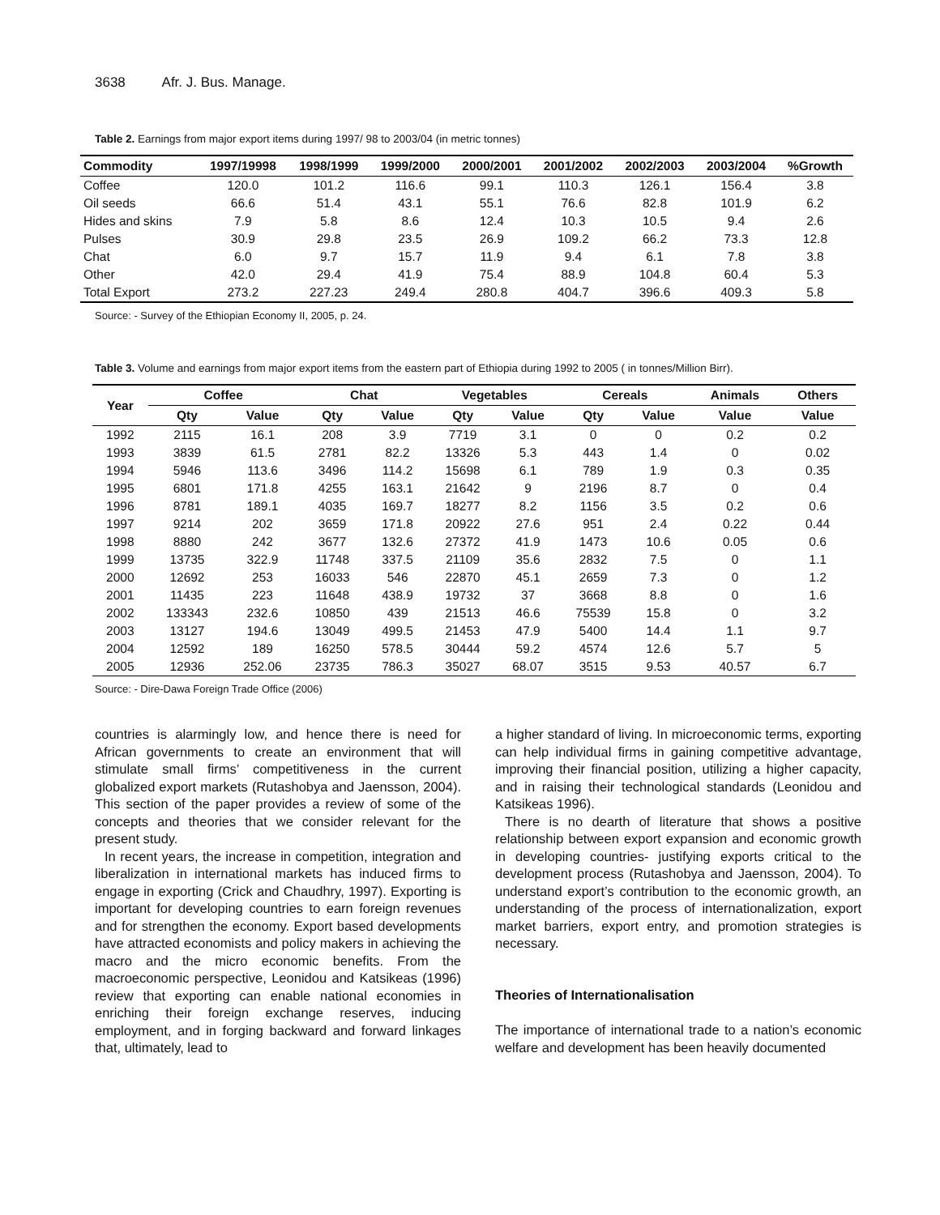3638 Afr. J. Bus. Manage.
Table 2. Earnings from major export items during 1997/ 98 to 2003/04 (in metric tonnes)
| Commodity | 1997/19998 | 1998/1999 | 1999/2000 | 2000/2001 | 2001/2002 | 2002/2003 | 2003/2004 | %Growth |
| --- | --- | --- | --- | --- | --- | --- | --- | --- |
| Coffee | 120.0 | 101.2 | 116.6 | 99.1 | 110.3 | 126.1 | 156.4 | 3.8 |
| Oil seeds | 66.6 | 51.4 | 43.1 | 55.1 | 76.6 | 82.8 | 101.9 | 6.2 |
| Hides and skins | 7.9 | 5.8 | 8.6 | 12.4 | 10.3 | 10.5 | 9.4 | 2.6 |
| Pulses | 30.9 | 29.8 | 23.5 | 26.9 | 109.2 | 66.2 | 73.3 | 12.8 |
| Chat | 6.0 | 9.7 | 15.7 | 11.9 | 9.4 | 6.1 | 7.8 | 3.8 |
| Other | 42.0 | 29.4 | 41.9 | 75.4 | 88.9 | 104.8 | 60.4 | 5.3 |
| Total Export | 273.2 | 227.23 | 249.4 | 280.8 | 404.7 | 396.6 | 409.3 | 5.8 |
Source: - Survey of the Ethiopian Economy II, 2005, p. 24.
Table 3. Volume and earnings from major export items from the eastern part of Ethiopia during 1992 to 2005 ( in tonnes/Million Birr).
| Year | Coffee | | Chat | | Vegetables | | Cereals | | Animals | Others |
| --- | --- | --- | --- | --- | --- | --- | --- | --- | --- | --- |
| | Qty | Value | Qty | Value | Qty | Value | Qty | Value | Value | Value |
| 1992 | 2115 | 16.1 | 208 | 3.9 | 7719 | 3.1 | 0 | 0 | 0.2 | 0.2 |
| 1993 | 3839 | 61.5 | 2781 | 82.2 | 13326 | 5.3 | 443 | 1.4 | 0 | 0.02 |
| 1994 | 5946 | 113.6 | 3496 | 114.2 | 15698 | 6.1 | 789 | 1.9 | 0.3 | 0.35 |
| 1995 | 6801 | 171.8 | 4255 | 163.1 | 21642 | 9 | 2196 | 8.7 | 0 | 0.4 |
| 1996 | 8781 | 189.1 | 4035 | 169.7 | 18277 | 8.2 | 1156 | 3.5 | 0.2 | 0.6 |
| 1997 | 9214 | 202 | 3659 | 171.8 | 20922 | 27.6 | 951 | 2.4 | 0.22 | 0.44 |
| 1998 | 8880 | 242 | 3677 | 132.6 | 27372 | 41.9 | 1473 | 10.6 | 0.05 | 0.6 |
| 1999 | 13735 | 322.9 | 11748 | 337.5 | 21109 | 35.6 | 2832 | 7.5 | 0 | 1.1 |
| 2000 | 12692 | 253 | 16033 | 546 | 22870 | 45.1 | 2659 | 7.3 | 0 | 1.2 |
| 2001 | 11435 | 223 | 11648 | 438.9 | 19732 | 37 | 3668 | 8.8 | 0 | 1.6 |
| 2002 | 133343 | 232.6 | 10850 | 439 | 21513 | 46.6 | 75539 | 15.8 | 0 | 3.2 |
| 2003 | 13127 | 194.6 | 13049 | 499.5 | 21453 | 47.9 | 5400 | 14.4 | 1.1 | 9.7 |
| 2004 | 12592 | 189 | 16250 | 578.5 | 30444 | 59.2 | 4574 | 12.6 | 5.7 | 5 |
| 2005 | 12936 | 252.06 | 23735 | 786.3 | 35027 | 68.07 | 3515 | 9.53 | 40.57 | 6.7 |
Source: - Dire-Dawa Foreign Trade Office (2006)
countries is alarmingly low, and hence there is need for African governments to create an environment that will stimulate small firms’ competitiveness in the current globalized export markets (Rutashobya and Jaensson, 2004). This section of the paper provides a review of some of the concepts and theories that we consider relevant for the present study.
In recent years, the increase in competition, integration and liberalization in international markets has induced firms to engage in exporting (Crick and Chaudhry, 1997). Exporting is important for developing countries to earn foreign revenues and for strengthen the economy. Export based developments have attracted economists and policy makers in achieving the macro and the micro economic benefits. From the macroeconomic perspective, Leonidou and Katsikeas (1996) review that exporting can enable national economies in enriching their foreign exchange reserves, inducing employment, and in forging backward and forward linkages that, ultimately, lead to
a higher standard of living. In microeconomic terms, exporting can help individual firms in gaining competitive advantage, improving their financial position, utilizing a higher capacity, and in raising their technological standards (Leonidou and Katsikeas 1996).
There is no dearth of literature that shows a positive relationship between export expansion and economic growth in developing countries- justifying exports critical to the development process (Rutashobya and Jaensson, 2004). To understand export’s contribution to the economic growth, an understanding of the process of internationalization, export market barriers, export entry, and promotion strategies is necessary.
Theories of Internationalisation
The importance of international trade to a nation’s economic welfare and development has been heavily documented